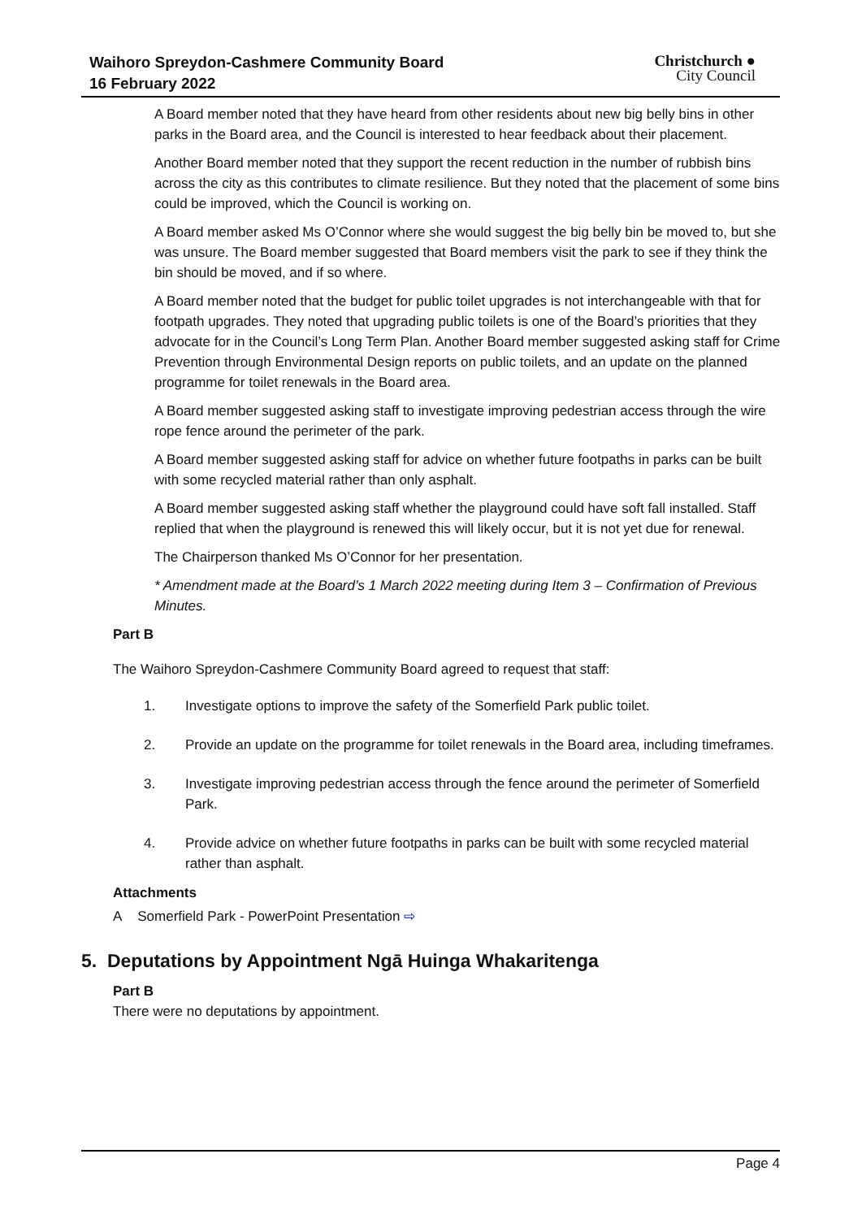Waihoro Spreydon-Cashmere Community Board
16 February 2022
Christchurch ●
City Council
A Board member noted that they have heard from other residents about new big belly bins in other parks in the Board area, and the Council is interested to hear feedback about their placement.
Another Board member noted that they support the recent reduction in the number of rubbish bins across the city as this contributes to climate resilience. But they noted that the placement of some bins could be improved, which the Council is working on.
A Board member asked Ms O’Connor where she would suggest the big belly bin be moved to, but she was unsure. The Board member suggested that Board members visit the park to see if they think the bin should be moved, and if so where.
A Board member noted that the budget for public toilet upgrades is not interchangeable with that for footpath upgrades. They noted that upgrading public toilets is one of the Board’s priorities that they advocate for in the Council’s Long Term Plan. Another Board member suggested asking staff for Crime Prevention through Environmental Design reports on public toilets, and an update on the planned programme for toilet renewals in the Board area.
A Board member suggested asking staff to investigate improving pedestrian access through the wire rope fence around the perimeter of the park.
A Board member suggested asking staff for advice on whether future footpaths in parks can be built with some recycled material rather than only asphalt.
A Board member suggested asking staff whether the playground could have soft fall installed. Staff replied that when the playground is renewed this will likely occur, but it is not yet due for renewal.
The Chairperson thanked Ms O’Connor for her presentation.
* Amendment made at the Board’s 1 March 2022 meeting during Item 3 – Confirmation of Previous Minutes.
Part B
The Waihoro Spreydon-Cashmere Community Board agreed to request that staff:
1. Investigate options to improve the safety of the Somerfield Park public toilet.
2. Provide an update on the programme for toilet renewals in the Board area, including timeframes.
3. Investigate improving pedestrian access through the fence around the perimeter of Somerfield Park.
4. Provide advice on whether future footpaths in parks can be built with some recycled material rather than asphalt.
Attachments
A Somerfield Park - PowerPoint Presentation ⇨
5. Deputations by Appointment Ngā Huinga Whakaritenga
Part B
There were no deputations by appointment.
Page 4